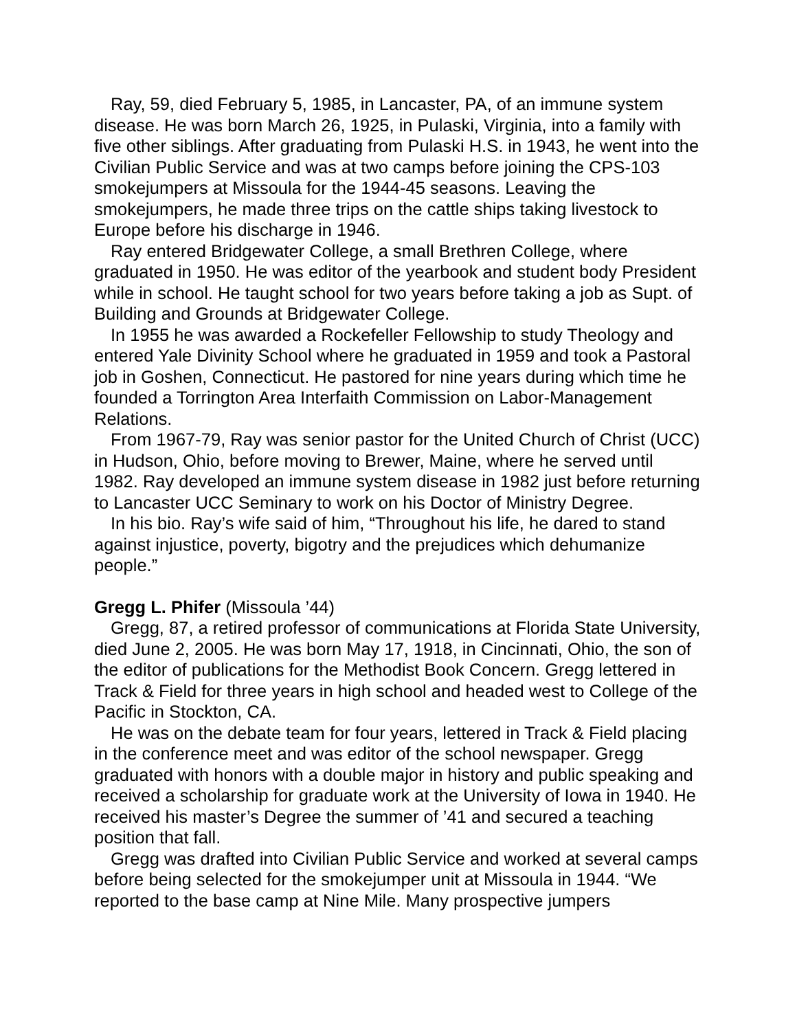Ray, 59, died February 5, 1985, in Lancaster, PA, of an immune system disease. He was born March 26, 1925, in Pulaski, Virginia, into a family with five other siblings. After graduating from Pulaski H.S. in 1943, he went into the Civilian Public Service and was at two camps before joining the CPS-103 smokejumpers at Missoula for the 1944-45 seasons. Leaving the smokejumpers, he made three trips on the cattle ships taking livestock to Europe before his discharge in 1946.
Ray entered Bridgewater College, a small Brethren College, where graduated in 1950. He was editor of the yearbook and student body President while in school. He taught school for two years before taking a job as Supt. of Building and Grounds at Bridgewater College.
In 1955 he was awarded a Rockefeller Fellowship to study Theology and entered Yale Divinity School where he graduated in 1959 and took a Pastoral job in Goshen, Connecticut. He pastored for nine years during which time he founded a Torrington Area Interfaith Commission on Labor-Management Relations.
From 1967-79, Ray was senior pastor for the United Church of Christ (UCC) in Hudson, Ohio, before moving to Brewer, Maine, where he served until 1982. Ray developed an immune system disease in 1982 just before returning to Lancaster UCC Seminary to work on his Doctor of Ministry Degree.
In his bio. Ray’s wife said of him, “Throughout his life, he dared to stand against injustice, poverty, bigotry and the prejudices which dehumanize people.”
Gregg L. Phifer (Missoula ’44)
Gregg, 87, a retired professor of communications at Florida State University, died June 2, 2005. He was born May 17, 1918, in Cincinnati, Ohio, the son of the editor of publications for the Methodist Book Concern. Gregg lettered in Track & Field for three years in high school and headed west to College of the Pacific in Stockton, CA.
He was on the debate team for four years, lettered in Track & Field placing in the conference meet and was editor of the school newspaper. Gregg graduated with honors with a double major in history and public speaking and received a scholarship for graduate work at the University of Iowa in 1940. He received his master’s Degree the summer of ’41 and secured a teaching position that fall.
Gregg was drafted into Civilian Public Service and worked at several camps before being selected for the smokejumper unit at Missoula in 1944. “We reported to the base camp at Nine Mile. Many prospective jumpers